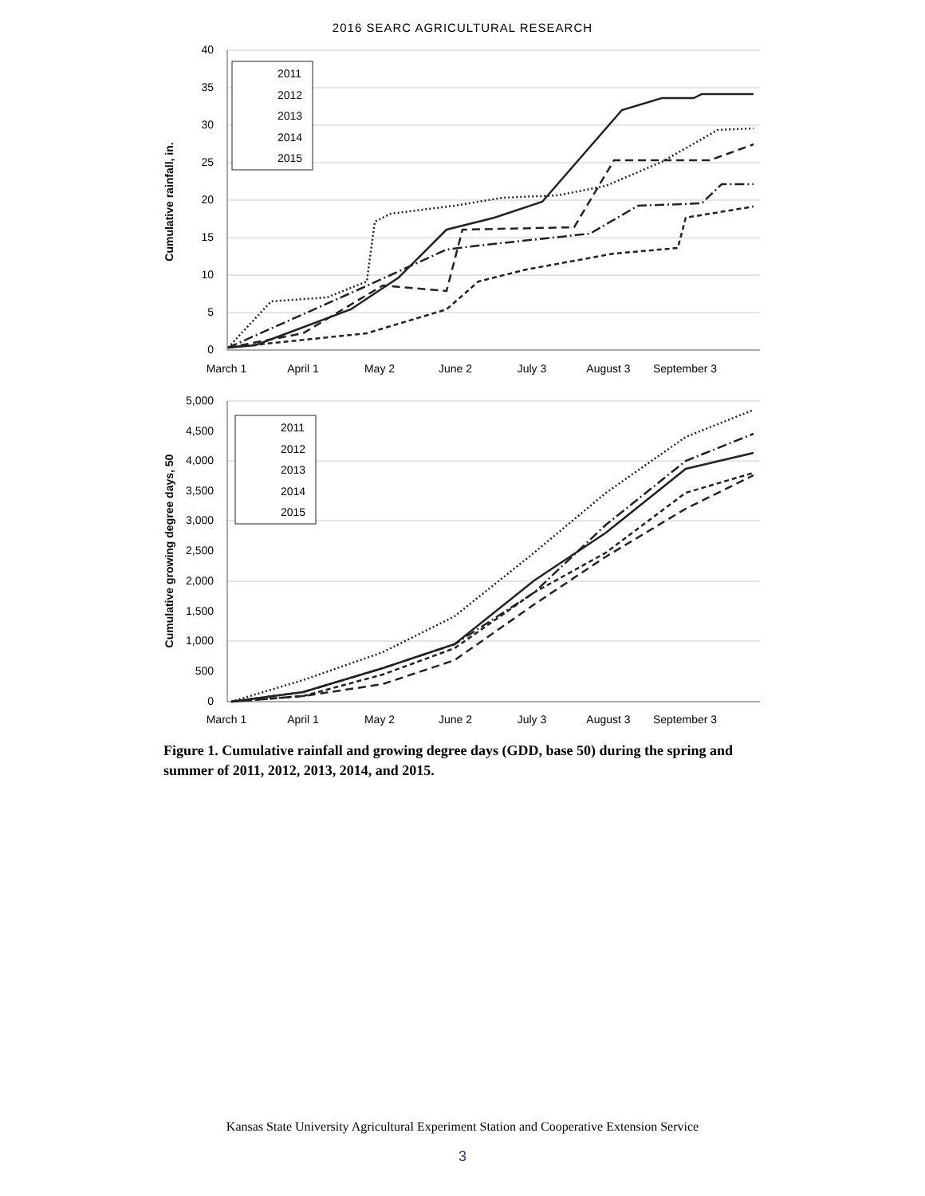2016 SEARC AGRICULTURAL RESEARCH
40
35
30
25
20
15
10
5
0
March 1
April 1
May 2
June 2
July 3
August 3
September 3
Cumulative rainfall, in.
2011
2012
2013
2014
2015
5,000
4,500
4,000
3,500
3,000
2,500
2,000
1,500
1,000
500
0
March 1
April 1
May 2
June 2
July 3
August 3
September 3
Cumulative growing degree days, 50
2011
2012
2013
2014
2015
Figure 1. Cumulative rainfall and growing degree days (GDD, base 50) during the spring and summer of 2011, 2012, 2013, 2014, and 2015.
Kansas State University Agricultural Experiment Station and Cooperative Extension Service
3